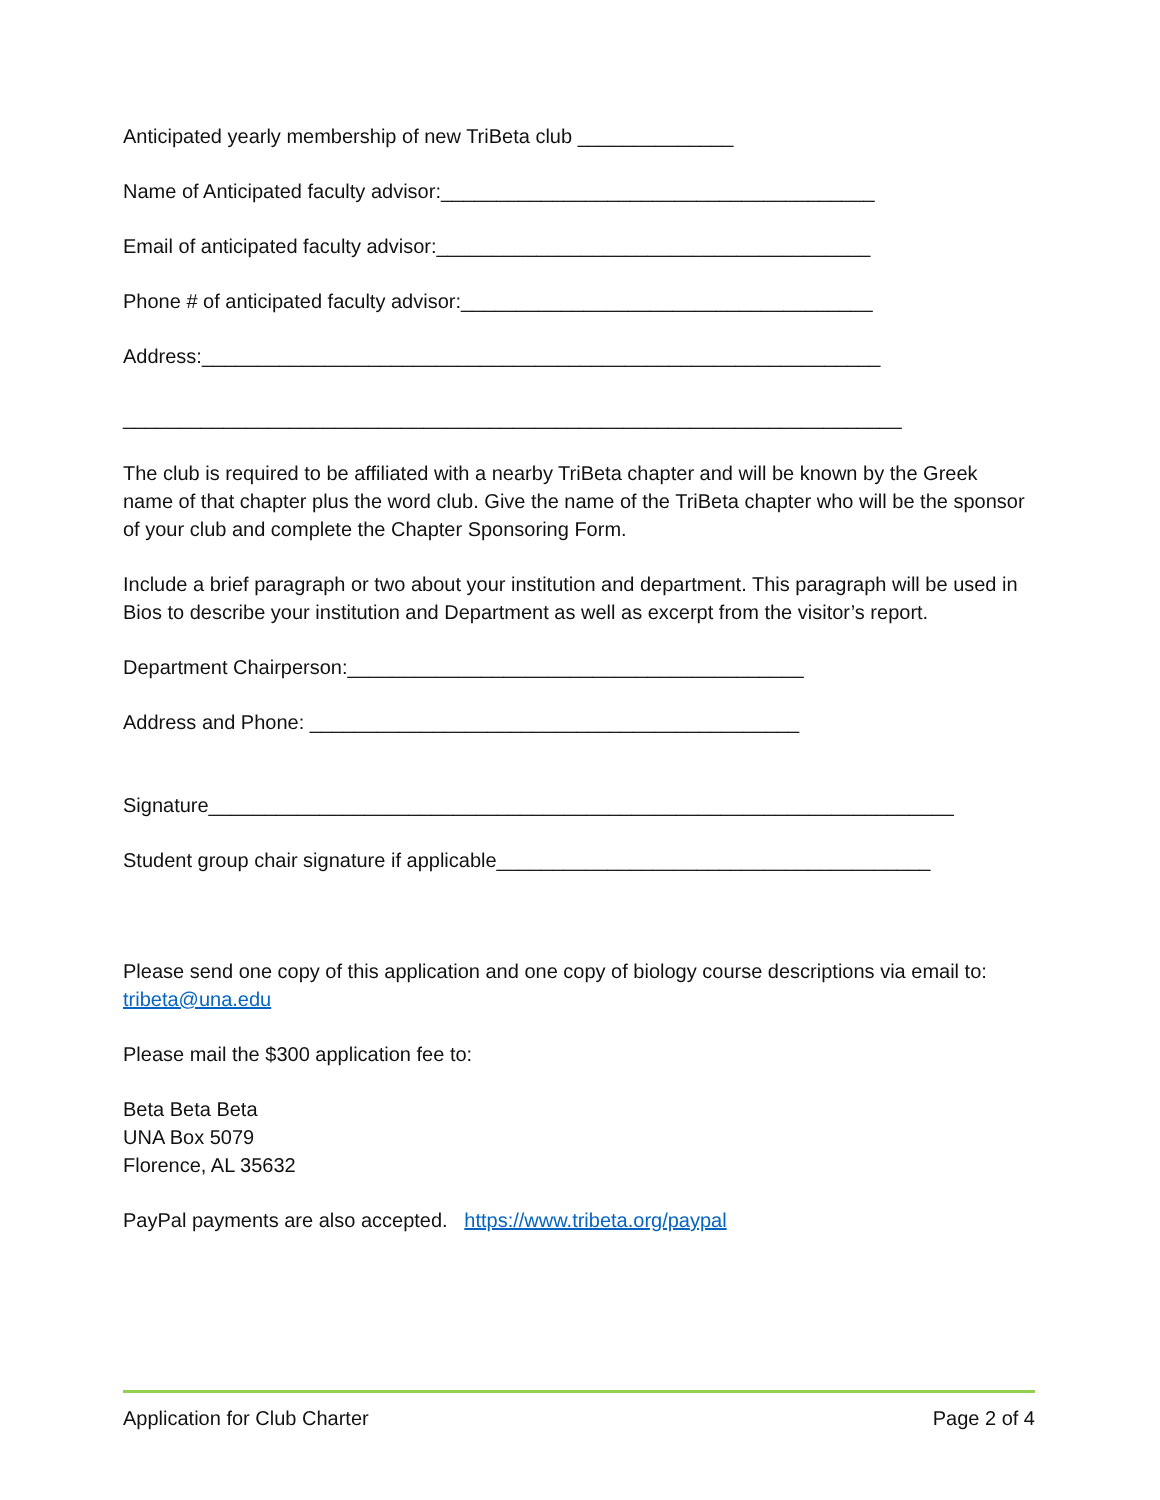Anticipated yearly membership of new TriBeta club ______________
Name of Anticipated faculty advisor:_______________________________________
Email of anticipated faculty advisor:_______________________________________
Phone # of anticipated faculty advisor:_____________________________________
Address:_____________________________________________________________
______________________________________________________________________
The club is required to be affiliated with a nearby TriBeta chapter and will be known by the Greek name of that chapter plus the word club. Give the name of the TriBeta chapter who will be the sponsor of your club and complete the Chapter Sponsoring Form.
Include a brief paragraph or two about your institution and department. This paragraph will be used in Bios to describe your institution and Department as well as excerpt from the visitor’s report.
Department Chairperson:_________________________________________
Address and Phone: ____________________________________________
Signature___________________________________________________________________
Student group chair signature if applicable_______________________________________
Please send one copy of this application and one copy of biology course descriptions via email to: tribeta@una.edu
Please mail the $300 application fee to:
Beta Beta Beta
UNA Box 5079
Florence, AL 35632
PayPal payments are also accepted. https://www.tribeta.org/paypal
Application for Club Charter Page 2 of 4